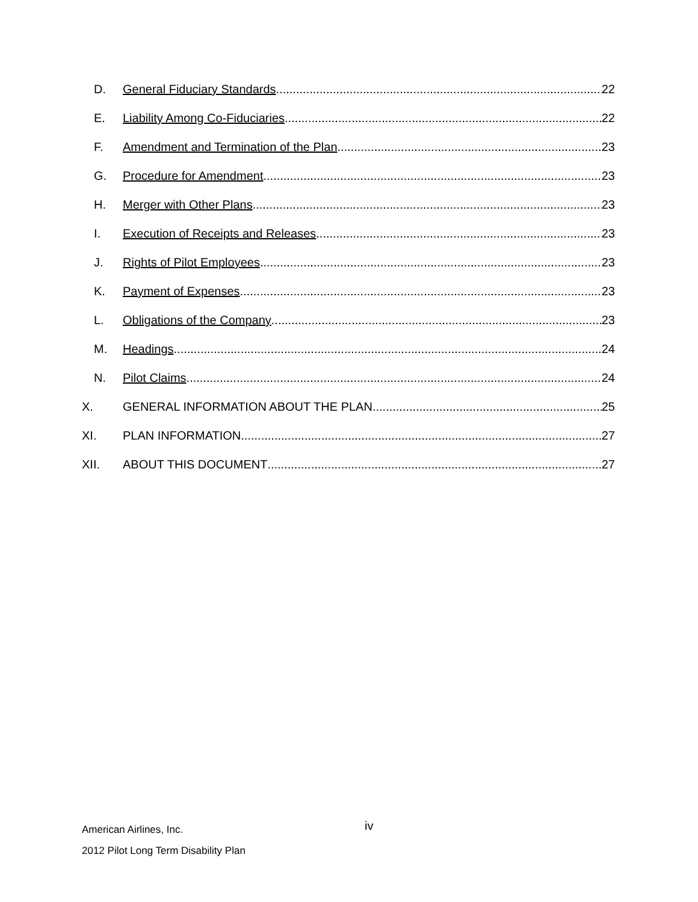D. General Fiduciary Standards 22
E. Liability Among Co-Fiduciaries 22
F. Amendment and Termination of the Plan 23
G. Procedure for Amendment 23
H. Merger with Other Plans 23
I. Execution of Receipts and Releases 23
J. Rights of Pilot Employees 23
K. Payment of Expenses 23
L. Obligations of the Company 23
M. Headings 24
N. Pilot Claims 24
X. GENERAL INFORMATION ABOUT THE PLAN 25
XI. PLAN INFORMATION 27
XII. ABOUT THIS DOCUMENT 27
American Airlines, Inc.
2012 Pilot Long Term Disability Plan
iv